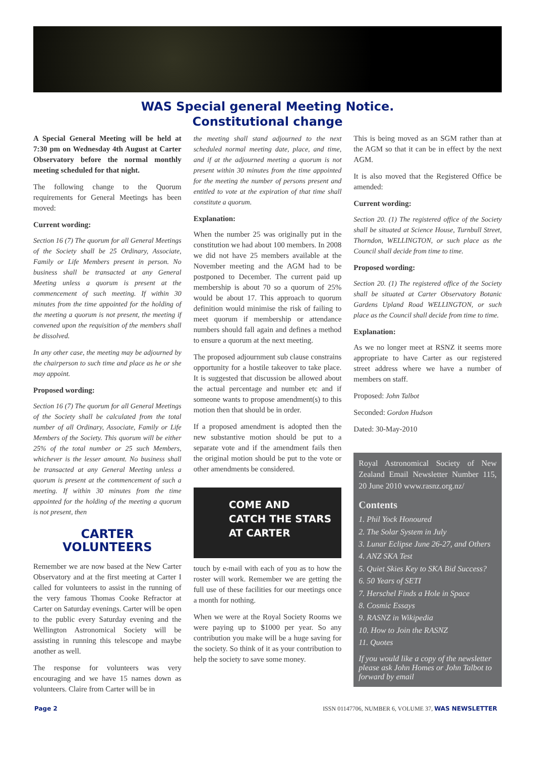WAS Special general Meeting Notice.
Constitutional change
A Special General Meeting will be held at 7:30 pm on Wednesday 4th August at Carter Observatory before the normal monthly meeting scheduled for that night.
The following change to the Quorum requirements for General Meetings has been moved:
Current wording:
Section 16 (7) The quorum for all General Meetings of the Society shall be 25 Ordinary, Associate, Family or Life Members present in person. No business shall be transacted at any General Meeting unless a quorum is present at the commencement of such meeting. If within 30 minutes from the time appointed for the holding of the meeting a quorum is not present, the meeting if convened upon the requisition of the members shall be dissolved.
In any other case, the meeting may be adjourned by the chairperson to such time and place as he or she may appoint.
Proposed wording:
Section 16 (7) The quorum for all General Meetings of the Society shall be calculated from the total number of all Ordinary, Associate, Family or Life Members of the Society. This quorum will be either 25% of the total number or 25 such Members, whichever is the lesser amount. No business shall be transacted at any General Meeting unless a quorum is present at the commencement of such a meeting. If within 30 minutes from the time appointed for the holding of the meeting a quorum is not present, then
CARTER
VOLUNTEERS
Remember we are now based at the New Carter Observatory and at the first meeting at Carter I called for volunteers to assist in the running of the very famous Thomas Cooke Refractor at Carter on Saturday evenings. Carter will be open to the public every Saturday evening and the Wellington Astronomical Society will be assisting in running this telescope and maybe another as well.
The response for volunteers was very encouraging and we have 15 names down as volunteers. Claire from Carter will be in
the meeting shall stand adjourned to the next scheduled normal meeting date, place, and time, and if at the adjourned meeting a quorum is not present within 30 minutes from the time appointed for the meeting the number of persons present and entitled to vote at the expiration of that time shall constitute a quorum.
Explanation:
When the number 25 was originally put in the constitution we had about 100 members. In 2008 we did not have 25 members available at the November meeting and the AGM had to be postponed to December. The current paid up membership is about 70 so a quorum of 25% would be about 17. This approach to quorum definition would minimise the risk of failing to meet quorum if membership or attendance numbers should fall again and defines a method to ensure a quorum at the next meeting.
The proposed adjournment sub clause constrains opportunity for a hostile takeover to take place. It is suggested that discussion be allowed about the actual percentage and number etc and if someone wants to propose amendment(s) to this motion then that should be in order.
If a proposed amendment is adopted then the new substantive motion should be put to a separate vote and if the amendment fails then the original motion should be put to the vote or other amendments be considered.
COME AND
CATCH THE STARS
AT CARTER
touch by e-mail with each of you as to how the roster will work. Remember we are getting the full use of these facilities for our meetings once a month for nothing.
When we were at the Royal Society Rooms we were paying up to $1000 per year. So any contribution you make will be a huge saving for the society. So think of it as your contribution to help the society to save some money.
This is being moved as an SGM rather than at the AGM so that it can be in effect by the next AGM.
It is also moved that the Registered Office be amended:
Current wording:
Section 20. (1) The registered office of the Society shall be situated at Science House, Turnbull Street, Thorndon, WELLINGTON, or such place as the Council shall decide from time to time.
Proposed wording:
Section 20. (1) The registered office of the Society shall be situated at Carter Observatory Botanic Gardens Upland Road WELLINGTON, or such place as the Council shall decide from time to time.
Explanation:
As we no longer meet at RSNZ it seems more appropriate to have Carter as our registered street address where we have a number of members on staff.
Proposed: John Talbot
Seconded: Gordon Hudson
Dated: 30-May-2010
Royal Astronomical Society of New Zealand Email Newsletter Number 115, 20 June 2010 www.rasnz.org.nz/
Contents
1. Phil Yock Honoured
2. The Solar System in July
3. Lunar Eclipse June 26-27, and Others
4. ANZ SKA Test
5. Quiet Skies Key to SKA Bid Success?
6. 50 Years of SETI
7. Herschel Finds a Hole in Space
8. Cosmic Essays
9. RASNZ in Wikipedia
10. How to Join the RASNZ
11. Quotes
If you would like a copy of the newsletter please ask John Homes or John Talbot to forward by email
Page 2 ISSN 01147706, NUMBER 6, VOLUME 37, WAS NEWSLETTER